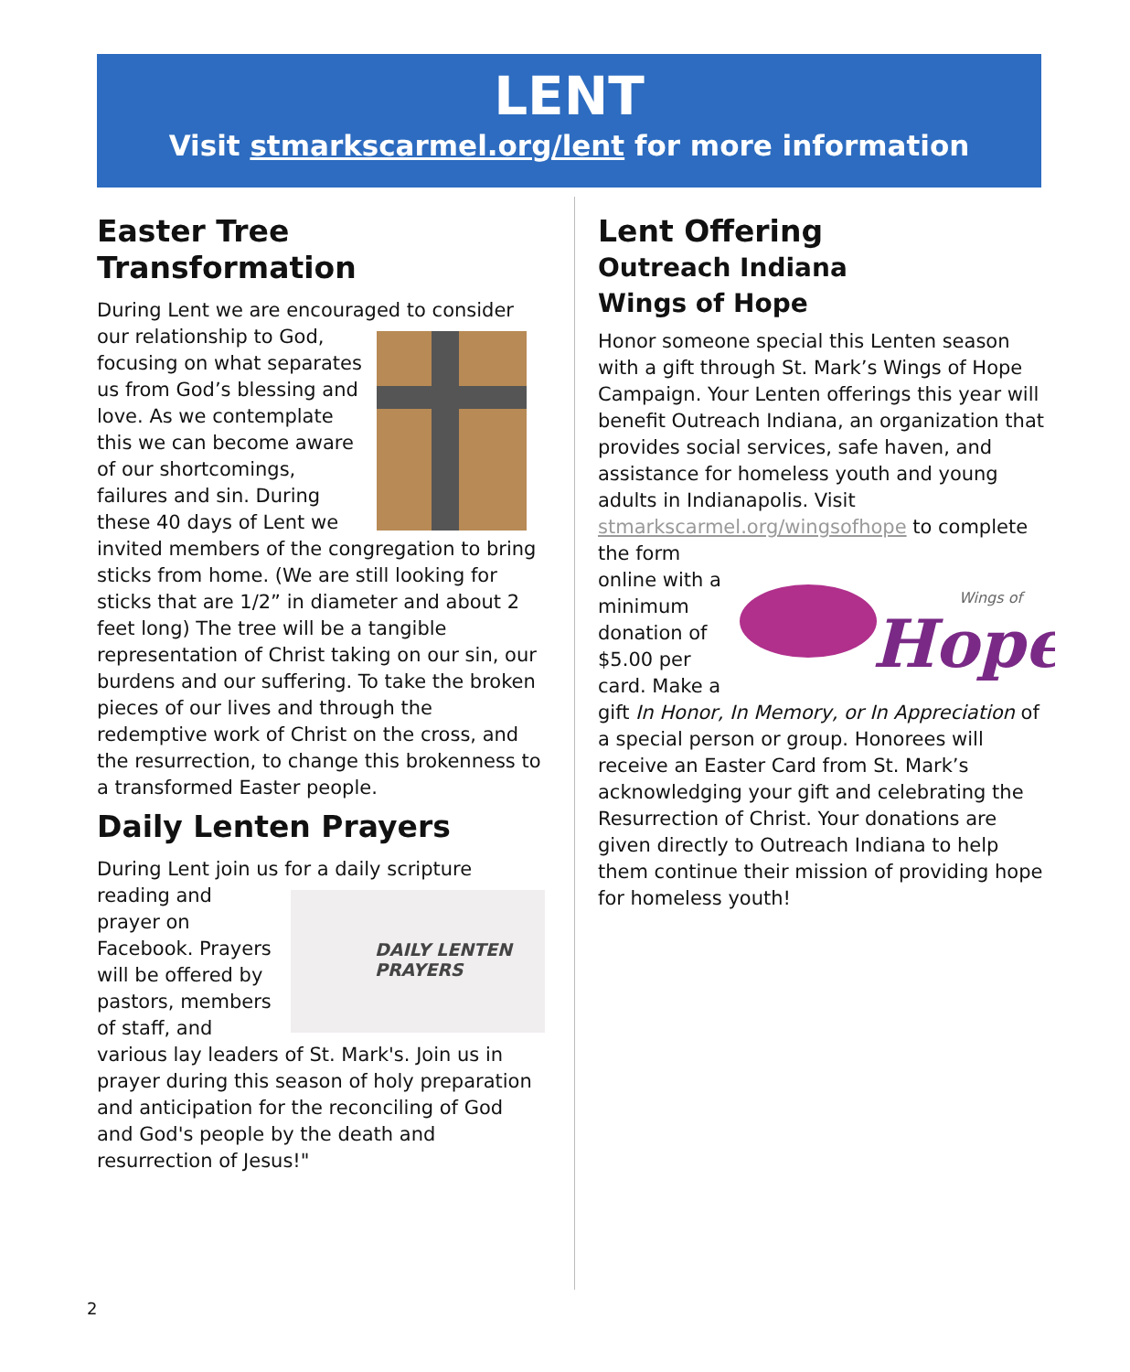LENT
Visit stmarkscarmel.org/lent for more information
Easter Tree Transformation
During Lent we are encouraged to consider our relationship to God, focusing on what separates us from God’s blessing and love. As we contemplate this we can become aware of our shortcomings, failures and sin. During these 40 days of Lent we invited members of the congregation to bring sticks from home. (We are still looking for sticks that are 1/2” in diameter and about 2 feet long) The tree will be a tangible representation of Christ taking on our sin, our burdens and our suffering. To take the broken pieces of our lives and through the redemptive work of Christ on the cross, and the resurrection, to change this brokenness to a transformed Easter people.
Daily Lenten Prayers
During Lent join us for a daily scripture reading and
DAILY LENTEN
PRAYERS
prayer on Facebook. Prayers will be offered by pastors, members of staff, and various lay leaders of St. Mark's. Join us in prayer during this season of holy preparation and anticipation for the reconciling of God and God's people by the death and resurrection of Jesus!"
Lent Offering
Outreach Indiana
Wings of Hope
Honor someone special this Lenten season with a gift through St. Mark’s Wings of Hope Campaign. Your Lenten offerings this year will benefit Outreach Indiana, an organization that provides social services, safe haven, and assistance for homeless youth and young adults in Indianapolis. Visit stmarkscarmel.org/wingsofhope to complete
Wings of
Hope
the form online with a minimum donation of $5.00 per card. Make a gift In Honor, In Memory, or In Appreciation of a special person or group. Honorees will receive an Easter Card from St. Mark’s acknowledging your gift and celebrating the Resurrection of Christ. Your donations are given directly to Outreach Indiana to help them continue their mission of providing hope for homeless youth!
2